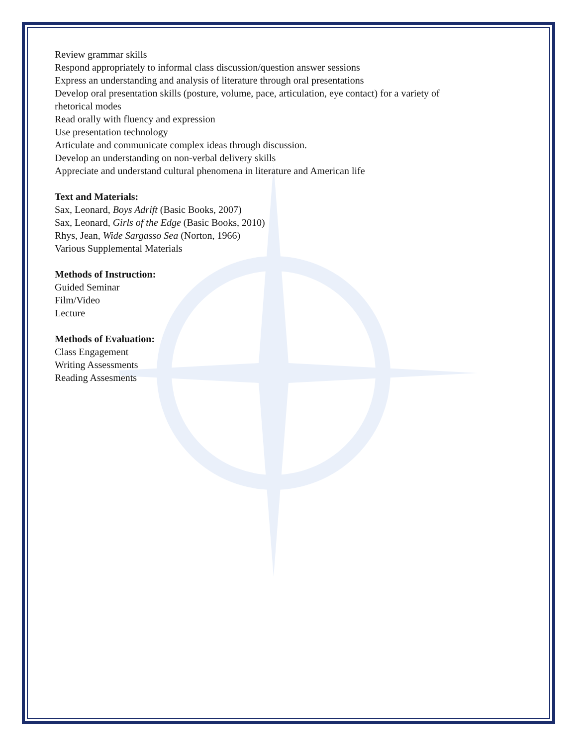Review grammar skills
Respond appropriately to informal class discussion/question answer sessions
Express an understanding and analysis of literature through oral presentations
Develop oral presentation skills (posture, volume, pace, articulation, eye contact) for a variety of
rhetorical modes
Read orally with fluency and expression
Use presentation technology
Articulate and communicate complex ideas through discussion.
Develop an understanding on non-verbal delivery skills
Appreciate and understand cultural phenomena in literature and American life
Text and Materials:
Sax, Leonard, Boys Adrift (Basic Books, 2007)
Sax, Leonard, Girls of the Edge (Basic Books, 2010)
Rhys, Jean, Wide Sargasso Sea (Norton, 1966)
Various Supplemental Materials
Methods of Instruction:
Guided Seminar
Film/Video
Lecture
Methods of Evaluation:
Class Engagement
Writing Assessments
Reading Assesments